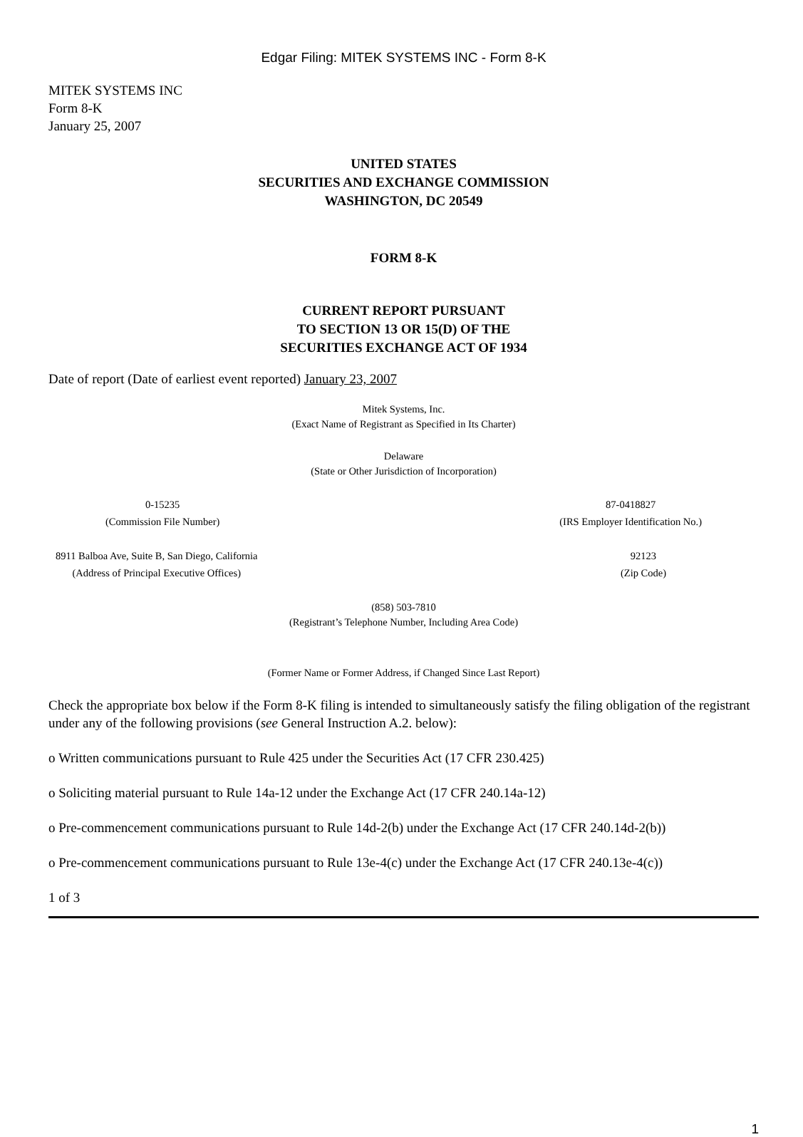Edgar Filing: MITEK SYSTEMS INC - Form 8-K
MITEK SYSTEMS INC
Form 8-K
January 25, 2007
UNITED STATES
SECURITIES AND EXCHANGE COMMISSION
WASHINGTON, DC 20549
FORM 8-K
CURRENT REPORT PURSUANT
TO SECTION 13 OR 15(D) OF THE
SECURITIES EXCHANGE ACT OF 1934
Date of report (Date of earliest event reported) January 23, 2007
Mitek Systems, Inc.
(Exact Name of Registrant as Specified in Its Charter)
Delaware
(State or Other Jurisdiction of Incorporation)
0-15235
(Commission File Number)
87-0418827
(IRS Employer Identification No.)
8911 Balboa Ave, Suite B, San Diego, California
(Address of Principal Executive Offices)
92123
(Zip Code)
(858) 503-7810
(Registrant’s Telephone Number, Including Area Code)
(Former Name or Former Address, if Changed Since Last Report)
Check the appropriate box below if the Form 8-K filing is intended to simultaneously satisfy the filing obligation of the registrant under any of the following provisions (see General Instruction A.2. below):
o Written communications pursuant to Rule 425 under the Securities Act (17 CFR 230.425)
o Soliciting material pursuant to Rule 14a-12 under the Exchange Act (17 CFR 240.14a-12)
o Pre-commencement communications pursuant to Rule 14d-2(b) under the Exchange Act (17 CFR 240.14d-2(b))
o Pre-commencement communications pursuant to Rule 13e-4(c) under the Exchange Act (17 CFR 240.13e-4(c))
1 of 3
1